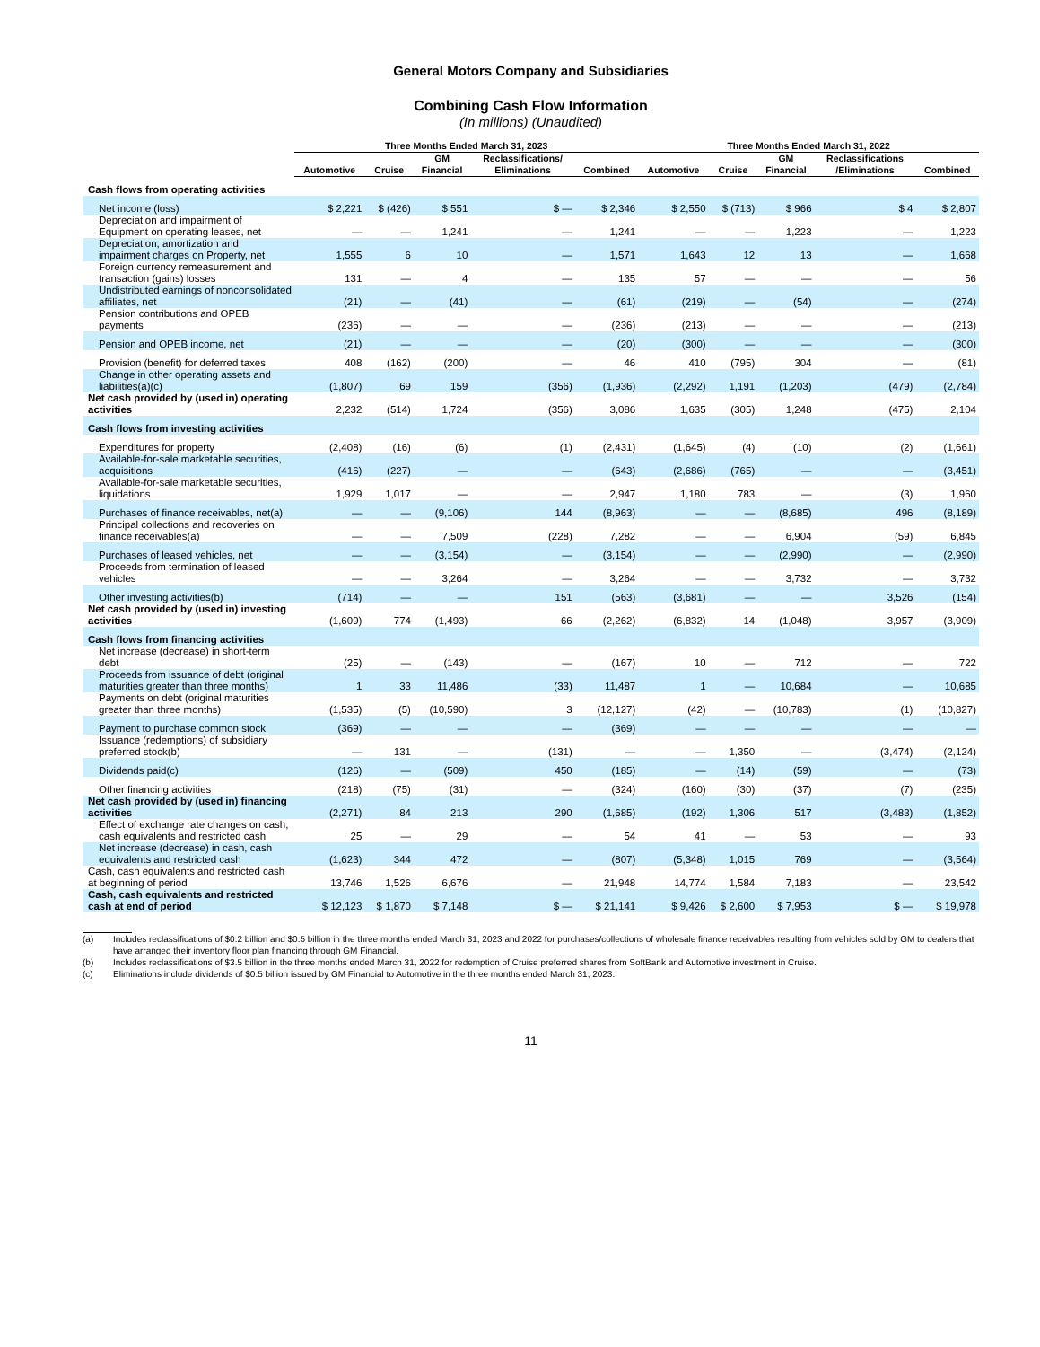General Motors Company and Subsidiaries
Combining Cash Flow Information
(In millions) (Unaudited)
| | Three Months Ended March 31, 2023 | | | | | Three Months Ended March 31, 2022 | | | | |
| --- | --- | --- | --- | --- | --- | --- | --- | --- | --- | --- |
| | Automotive | Cruise | GM Financial | Reclassifications/ Eliminations | Combined | Automotive | Cruise | GM Financial | Reclassifications /Eliminations | Combined |
| Cash flows from operating activities | | | | | | | | | | |
| Net income (loss) | $ 2,221 | $ (426) | $ 551 | $ — | $ 2,346 | $ 2,550 | $ (713) | $ 966 | $ 4 | $ 2,807 |
| Depreciation and impairment of Equipment on operating leases, net | — | — | 1,241 | — | 1,241 | — | — | 1,223 | — | 1,223 |
| Depreciation, amortization and impairment charges on Property, net | 1,555 | 6 | 10 | — | 1,571 | 1,643 | 12 | 13 | — | 1,668 |
| Foreign currency remeasurement and transaction (gains) losses | 131 | — | 4 | — | 135 | 57 | — | — | — | 56 |
| Undistributed earnings of nonconsolidated affiliates, net | (21) | — | (41) | — | (61) | (219) | — | (54) | — | (274) |
| Pension contributions and OPEB payments | (236) | — | — | — | (236) | (213) | — | — | — | (213) |
| Pension and OPEB income, net | (21) | — | — | — | (20) | (300) | — | — | — | (300) |
| Provision (benefit) for deferred taxes | 408 | (162) | (200) | — | 46 | 410 | (795) | 304 | — | (81) |
| Change in other operating assets and liabilities(a)(c) | (1,807) | 69 | 159 | (356) | (1,936) | (2,292) | 1,191 | (1,203) | (479) | (2,784) |
| Net cash provided by (used in) operating activities | 2,232 | (514) | 1,724 | (356) | 3,086 | 1,635 | (305) | 1,248 | (475) | 2,104 |
| Cash flows from investing activities | | | | | | | | | | |
| Expenditures for property | (2,408) | (16) | (6) | (1) | (2,431) | (1,645) | (4) | (10) | (2) | (1,661) |
| Available-for-sale marketable securities, acquisitions | (416) | (227) | — | — | (643) | (2,686) | (765) | — | — | (3,451) |
| Available-for-sale marketable securities, liquidations | 1,929 | 1,017 | — | — | 2,947 | 1,180 | 783 | — | (3) | 1,960 |
| Purchases of finance receivables, net(a) | — | — | (9,106) | 144 | (8,963) | — | — | (8,685) | 496 | (8,189) |
| Principal collections and recoveries on finance receivables(a) | — | — | 7,509 | (228) | 7,282 | — | — | 6,904 | (59) | 6,845 |
| Purchases of leased vehicles, net | — | — | (3,154) | — | (3,154) | — | — | (2,990) | — | (2,990) |
| Proceeds from termination of leased vehicles | — | — | 3,264 | — | 3,264 | — | — | 3,732 | — | 3,732 |
| Other investing activities(b) | (714) | — | — | 151 | (563) | (3,681) | — | — | 3,526 | (154) |
| Net cash provided by (used in) investing activities | (1,609) | 774 | (1,493) | 66 | (2,262) | (6,832) | 14 | (1,048) | 3,957 | (3,909) |
| Cash flows from financing activities | | | | | | | | | | |
| Net increase (decrease) in short-term debt | (25) | — | (143) | — | (167) | 10 | — | 712 | — | 722 |
| Proceeds from issuance of debt (original maturities greater than three months) | 1 | 33 | 11,486 | (33) | 11,487 | 1 | — | 10,684 | — | 10,685 |
| Payments on debt (original maturities greater than three months) | (1,535) | (5) | (10,590) | 3 | (12,127) | (42) | — | (10,783) | (1) | (10,827) |
| Payment to purchase common stock | (369) | — | — | — | (369) | — | — | — | — | — |
| Issuance (redemptions) of subsidiary preferred stock(b) | — | 131 | — | (131) | — | — | 1,350 | — | (3,474) | (2,124) |
| Dividends paid(c) | (126) | — | (509) | 450 | (185) | — | (14) | (59) | — | (73) |
| Other financing activities | (218) | (75) | (31) | — | (324) | (160) | (30) | (37) | (7) | (235) |
| Net cash provided by (used in) financing activities | (2,271) | 84 | 213 | 290 | (1,685) | (192) | 1,306 | 517 | (3,483) | (1,852) |
| Effect of exchange rate changes on cash, cash equivalents and restricted cash | 25 | — | 29 | — | 54 | 41 | — | 53 | — | 93 |
| Net increase (decrease) in cash, cash equivalents and restricted cash | (1,623) | 344 | 472 | — | (807) | (5,348) | 1,015 | 769 | — | (3,564) |
| Cash, cash equivalents and restricted cash at beginning of period | 13,746 | 1,526 | 6,676 | — | 21,948 | 14,774 | 1,584 | 7,183 | — | 23,542 |
| Cash, cash equivalents and restricted cash at end of period | $ 12,123 | $ 1,870 | $ 7,148 | $ — | $ 21,141 | $ 9,426 | $ 2,600 | $ 7,953 | $ — | $ 19,978 |
(a) Includes reclassifications of $0.2 billion and $0.5 billion in the three months ended March 31, 2023 and 2022 for purchases/collections of wholesale finance receivables resulting from vehicles sold by GM to dealers that have arranged their inventory floor plan financing through GM Financial.
(b) Includes reclassifications of $3.5 billion in the three months ended March 31, 2022 for redemption of Cruise preferred shares from SoftBank and Automotive investment in Cruise.
(c) Eliminations include dividends of $0.5 billion issued by GM Financial to Automotive in the three months ended March 31, 2023.
11